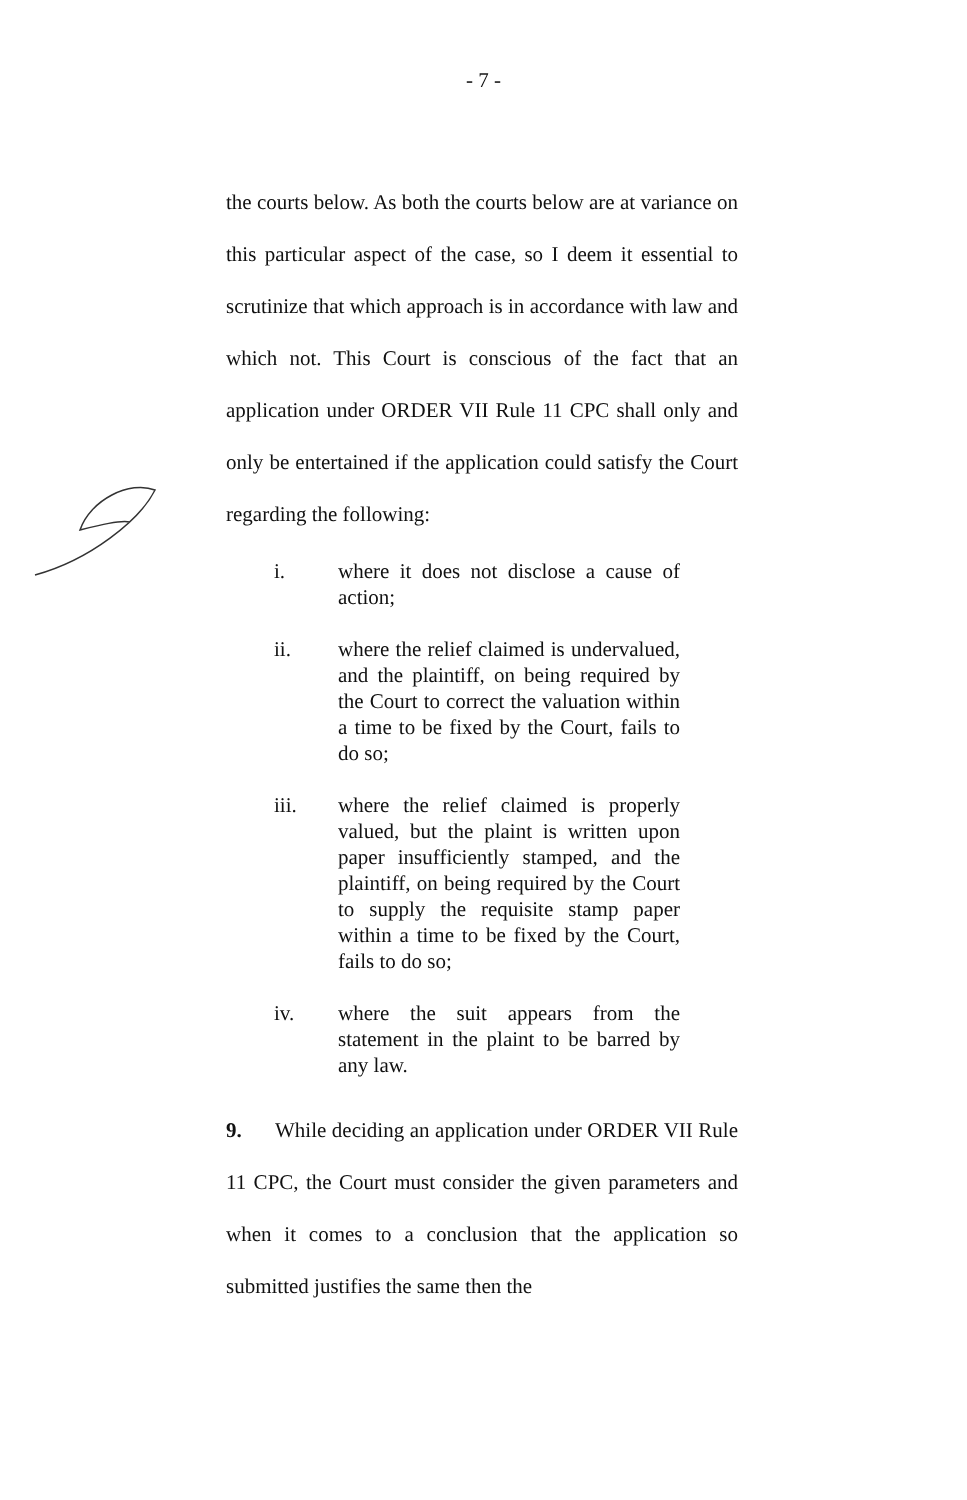- 7 -
the courts below. As both the courts below are at variance on this particular aspect of the case, so I deem it essential to scrutinize that which approach is in accordance with law and which not. This Court is conscious of the fact that an application under ORDER VII Rule 11 CPC shall only and only be entertained if the application could satisfy the Court regarding the following:
i. where it does not disclose a cause of action;
ii. where the relief claimed is undervalued, and the plaintiff, on being required by the Court to correct the valuation within a time to be fixed by the Court, fails to do so;
iii. where the relief claimed is properly valued, but the plaint is written upon paper insufficiently stamped, and the plaintiff, on being required by the Court to supply the requisite stamp paper within a time to be fixed by the Court, fails to do so;
iv. where the suit appears from the statement in the plaint to be barred by any law.
9. While deciding an application under ORDER VII Rule 11 CPC, the Court must consider the given parameters and when it comes to a conclusion that the application so submitted justifies the same then the